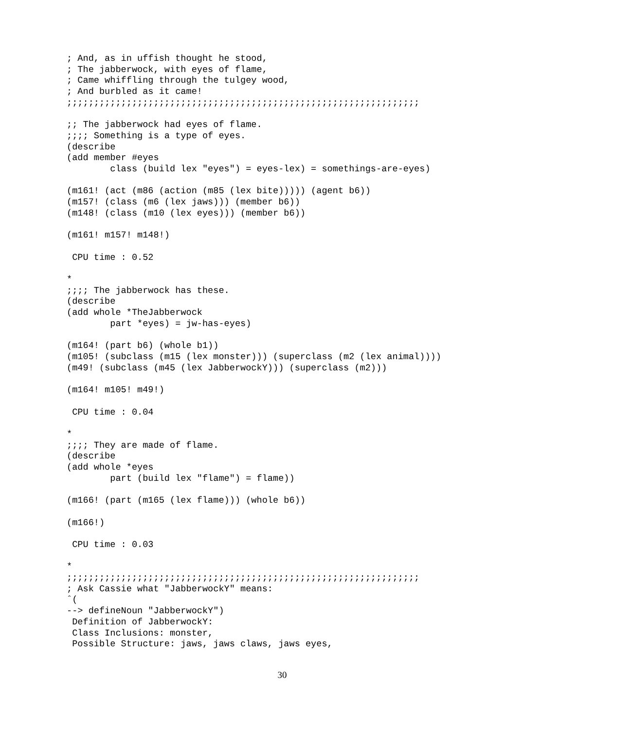; And, as in uffish thought he stood,
; The jabberwock, with eyes of flame,
; Came whiffling through the tulgey wood,
; And burbled as it came!
;;;;;;;;;;;;;;;;;;;;;;;;;;;;;;;;;;;;;;;;;;;;;;;;;;;;;;;;;;;;;;;;;

;; The jabberwock had eyes of flame.
;;;; Something is a type of eyes.
(describe
(add member #eyes
        class (build lex "eyes") = eyes-lex) = somethings-are-eyes)

(m161! (act (m86 (action (m85 (lex bite))))) (agent b6))
(m157! (class (m6 (lex jaws))) (member b6))
(m148! (class (m10 (lex eyes))) (member b6))

(m161! m157! m148!)

 CPU time : 0.52

*
;;;; The jabberwock has these.
(describe
(add whole *TheJabberwock
        part *eyes) = jw-has-eyes)

(m164! (part b6) (whole b1))
(m105! (subclass (m15 (lex monster))) (superclass (m2 (lex animal))))
(m49! (subclass (m45 (lex JabberwockY))) (superclass (m2)))

(m164! m105! m49!)

 CPU time : 0.04

*
;;;; They are made of flame.
(describe
(add whole *eyes
        part (build lex "flame") = flame))

(m166! (part (m165 (lex flame))) (whole b6))

(m166!)

 CPU time : 0.03

*
;;;;;;;;;;;;;;;;;;;;;;;;;;;;;;;;;;;;;;;;;;;;;;;;;;;;;;;;;;;;;;;;;
; Ask Cassie what "JabberwockY" means:
ˆ(
--> defineNoun "JabberwockY")
 Definition of JabberwockY:
 Class Inclusions: monster,
 Possible Structure: jaws, jaws claws, jaws eyes,
30